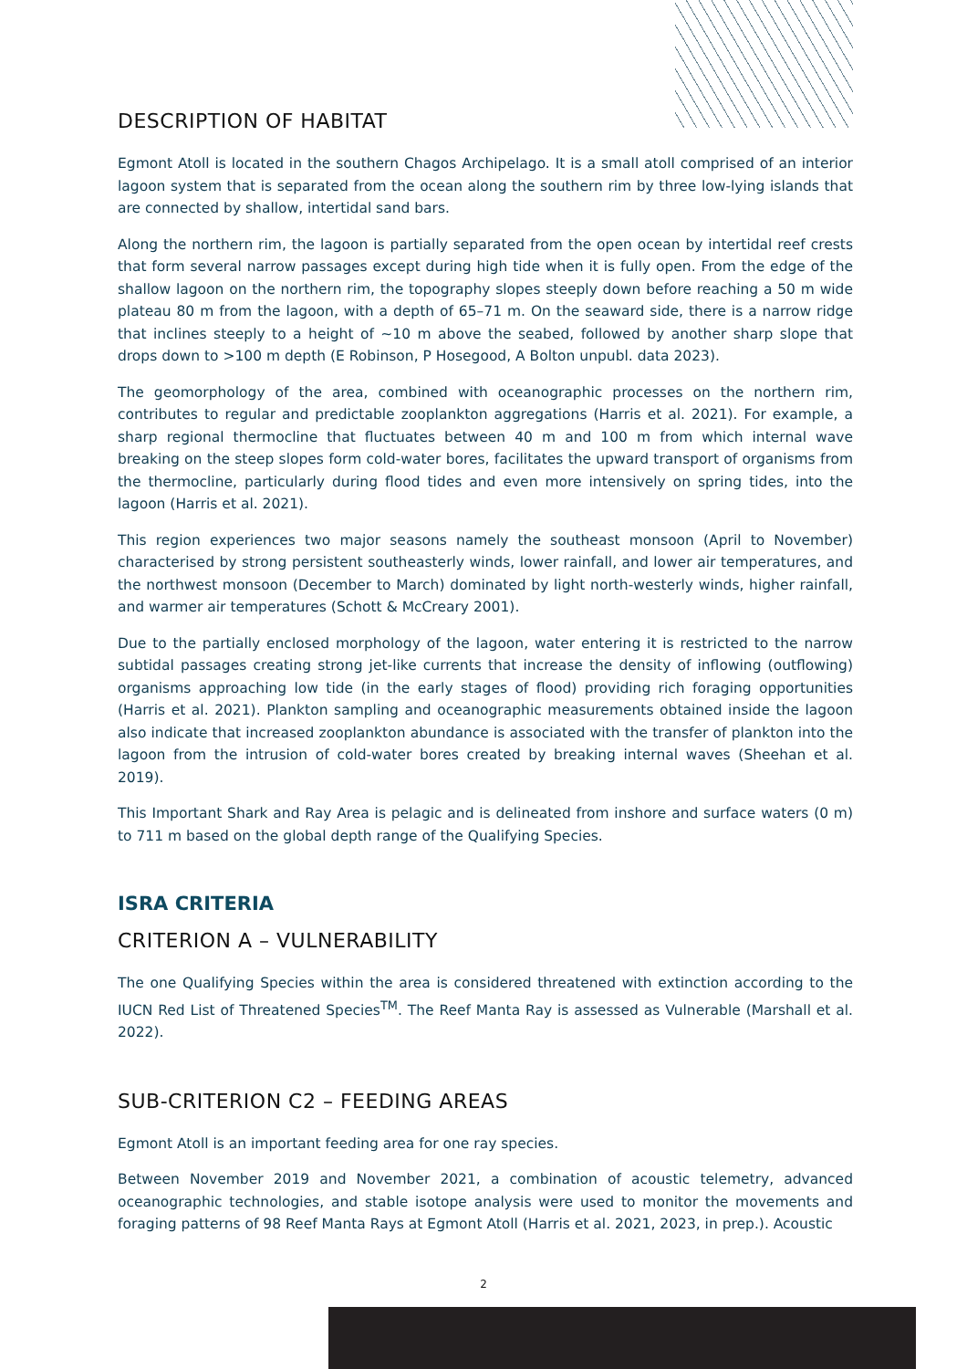DESCRIPTION OF HABITAT
Egmont Atoll is located in the southern Chagos Archipelago. It is a small atoll comprised of an interior lagoon system that is separated from the ocean along the southern rim by three low-lying islands that are connected by shallow, intertidal sand bars.
Along the northern rim, the lagoon is partially separated from the open ocean by intertidal reef crests that form several narrow passages except during high tide when it is fully open. From the edge of the shallow lagoon on the northern rim, the topography slopes steeply down before reaching a 50 m wide plateau 80 m from the lagoon, with a depth of 65–71 m. On the seaward side, there is a narrow ridge that inclines steeply to a height of ~10 m above the seabed, followed by another sharp slope that drops down to >100 m depth (E Robinson, P Hosegood, A Bolton unpubl. data 2023).
The geomorphology of the area, combined with oceanographic processes on the northern rim, contributes to regular and predictable zooplankton aggregations (Harris et al. 2021). For example, a sharp regional thermocline that fluctuates between 40 m and 100 m from which internal wave breaking on the steep slopes form cold-water bores, facilitates the upward transport of organisms from the thermocline, particularly during flood tides and even more intensively on spring tides, into the lagoon (Harris et al. 2021).
This region experiences two major seasons namely the southeast monsoon (April to November) characterised by strong persistent southeasterly winds, lower rainfall, and lower air temperatures, and the northwest monsoon (December to March) dominated by light north-westerly winds, higher rainfall, and warmer air temperatures (Schott & McCreary 2001).
Due to the partially enclosed morphology of the lagoon, water entering it is restricted to the narrow subtidal passages creating strong jet-like currents that increase the density of inflowing (outflowing) organisms approaching low tide (in the early stages of flood) providing rich foraging opportunities (Harris et al. 2021). Plankton sampling and oceanographic measurements obtained inside the lagoon also indicate that increased zooplankton abundance is associated with the transfer of plankton into the lagoon from the intrusion of cold-water bores created by breaking internal waves (Sheehan et al. 2019).
This Important Shark and Ray Area is pelagic and is delineated from inshore and surface waters (0 m) to 711 m based on the global depth range of the Qualifying Species.
ISRA CRITERIA
CRITERION A – VULNERABILITY
The one Qualifying Species within the area is considered threatened with extinction according to the IUCN Red List of Threatened Species<sup>TM</sup>. The Reef Manta Ray is assessed as Vulnerable (Marshall et al. 2022).
SUB-CRITERION C2 – FEEDING AREAS
Egmont Atoll is an important feeding area for one ray species.
Between November 2019 and November 2021, a combination of acoustic telemetry, advanced oceanographic technologies, and stable isotope analysis were used to monitor the movements and foraging patterns of 98 Reef Manta Rays at Egmont Atoll (Harris et al. 2021, 2023, in prep.). Acoustic
2